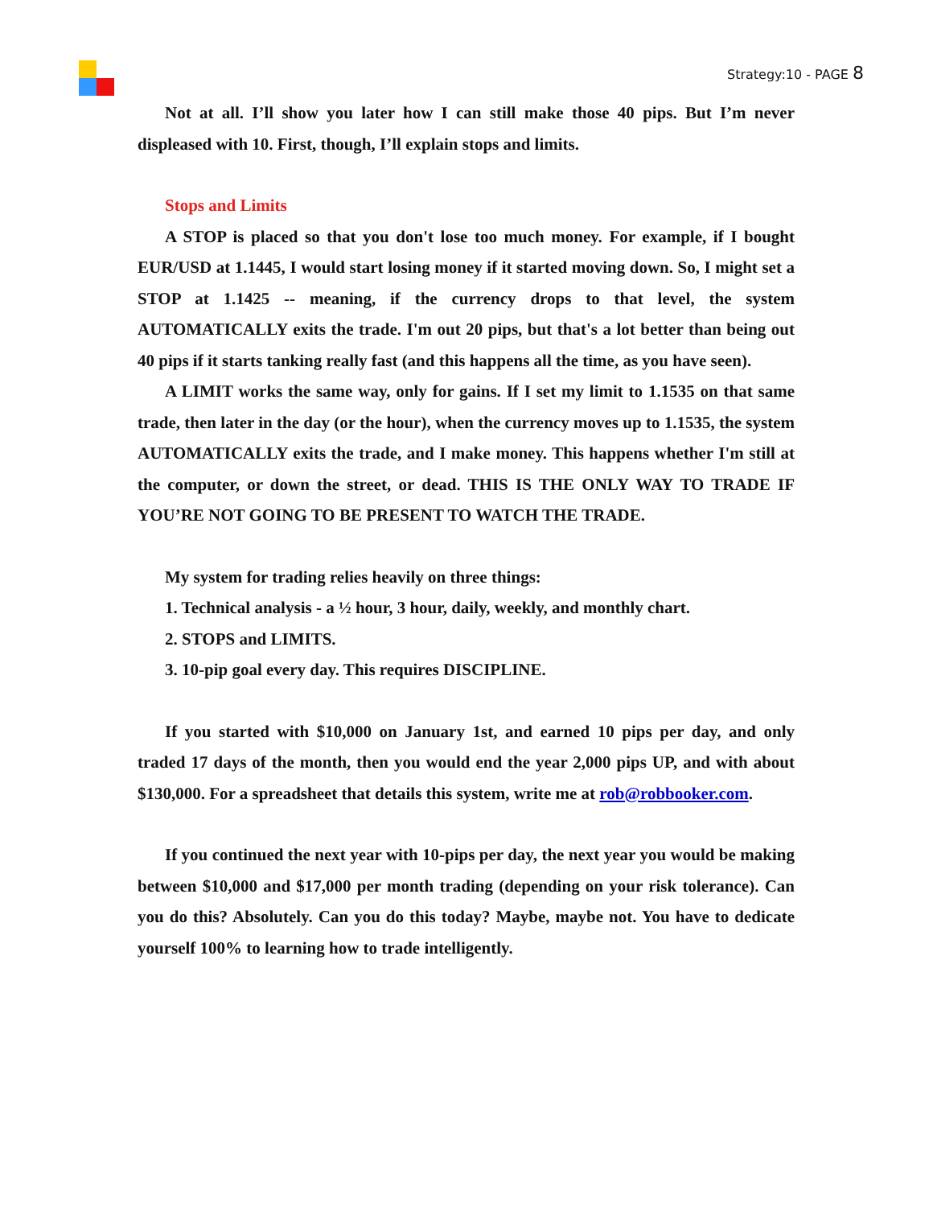Strategy:10 - PAGE 8
Not at all. I’ll show you later how I can still make those 40 pips. But I’m never displeased with 10. First, though, I’ll explain stops and limits.
Stops and Limits
A STOP is placed so that you don't lose too much money. For example, if I bought EUR/USD at 1.1445, I would start losing money if it started moving down. So, I might set a STOP at 1.1425 -- meaning, if the currency drops to that level, the system AUTOMATICALLY exits the trade. I'm out 20 pips, but that's a lot better than being out 40 pips if it starts tanking really fast (and this happens all the time, as you have seen).
A LIMIT works the same way, only for gains. If I set my limit to 1.1535 on that same trade, then later in the day (or the hour), when the currency moves up to 1.1535, the system AUTOMATICALLY exits the trade, and I make money. This happens whether I'm still at the computer, or down the street, or dead. THIS IS THE ONLY WAY TO TRADE IF YOU’RE NOT GOING TO BE PRESENT TO WATCH THE TRADE.
My system for trading relies heavily on three things:
1. Technical analysis - a ½ hour, 3 hour, daily, weekly, and monthly chart.
2. STOPS and LIMITS.
3. 10-pip goal every day. This requires DISCIPLINE.
If you started with $10,000 on January 1st, and earned 10 pips per day, and only traded 17 days of the month, then you would end the year 2,000 pips UP, and with about $130,000. For a spreadsheet that details this system, write me at rob@robbooker.com.
If you continued the next year with 10-pips per day, the next year you would be making between $10,000 and $17,000 per month trading (depending on your risk tolerance). Can you do this? Absolutely. Can you do this today? Maybe, maybe not. You have to dedicate yourself 100% to learning how to trade intelligently.